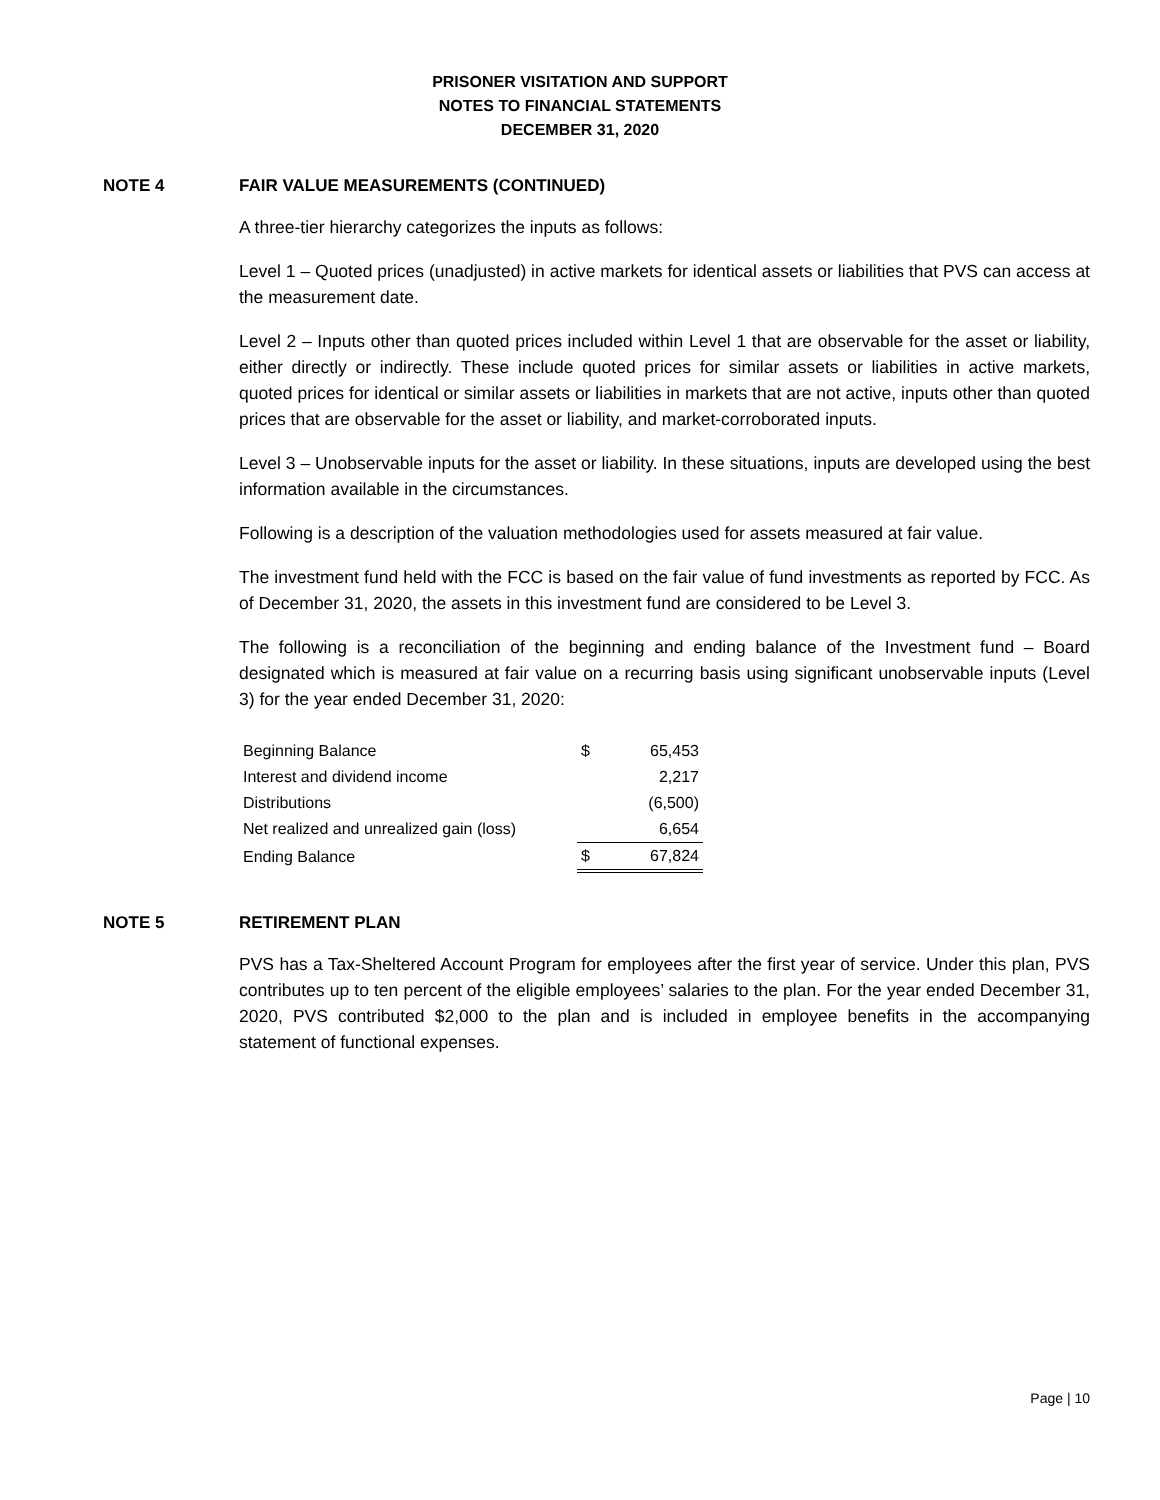PRISONER VISITATION AND SUPPORT
NOTES TO FINANCIAL STATEMENTS
DECEMBER 31, 2020
NOTE 4 FAIR VALUE MEASUREMENTS (CONTINUED)
A three-tier hierarchy categorizes the inputs as follows:
Level 1 – Quoted prices (unadjusted) in active markets for identical assets or liabilities that PVS can access at the measurement date.
Level 2 – Inputs other than quoted prices included within Level 1 that are observable for the asset or liability, either directly or indirectly. These include quoted prices for similar assets or liabilities in active markets, quoted prices for identical or similar assets or liabilities in markets that are not active, inputs other than quoted prices that are observable for the asset or liability, and market-corroborated inputs.
Level 3 – Unobservable inputs for the asset or liability. In these situations, inputs are developed using the best information available in the circumstances.
Following is a description of the valuation methodologies used for assets measured at fair value.
The investment fund held with the FCC is based on the fair value of fund investments as reported by FCC. As of December 31, 2020, the assets in this investment fund are considered to be Level 3.
The following is a reconciliation of the beginning and ending balance of the Investment fund – Board designated which is measured at fair value on a recurring basis using significant unobservable inputs (Level 3) for the year ended December 31, 2020:
| Beginning Balance | $ | 65,453 |
| Interest and dividend income | | 2,217 |
| Distributions | | (6,500) |
| Net realized and unrealized gain (loss) | | 6,654 |
| Ending Balance | $ | 67,824 |
NOTE 5 RETIREMENT PLAN
PVS has a Tax-Sheltered Account Program for employees after the first year of service. Under this plan, PVS contributes up to ten percent of the eligible employees’ salaries to the plan. For the year ended December 31, 2020, PVS contributed $2,000 to the plan and is included in employee benefits in the accompanying statement of functional expenses.
Page | 10